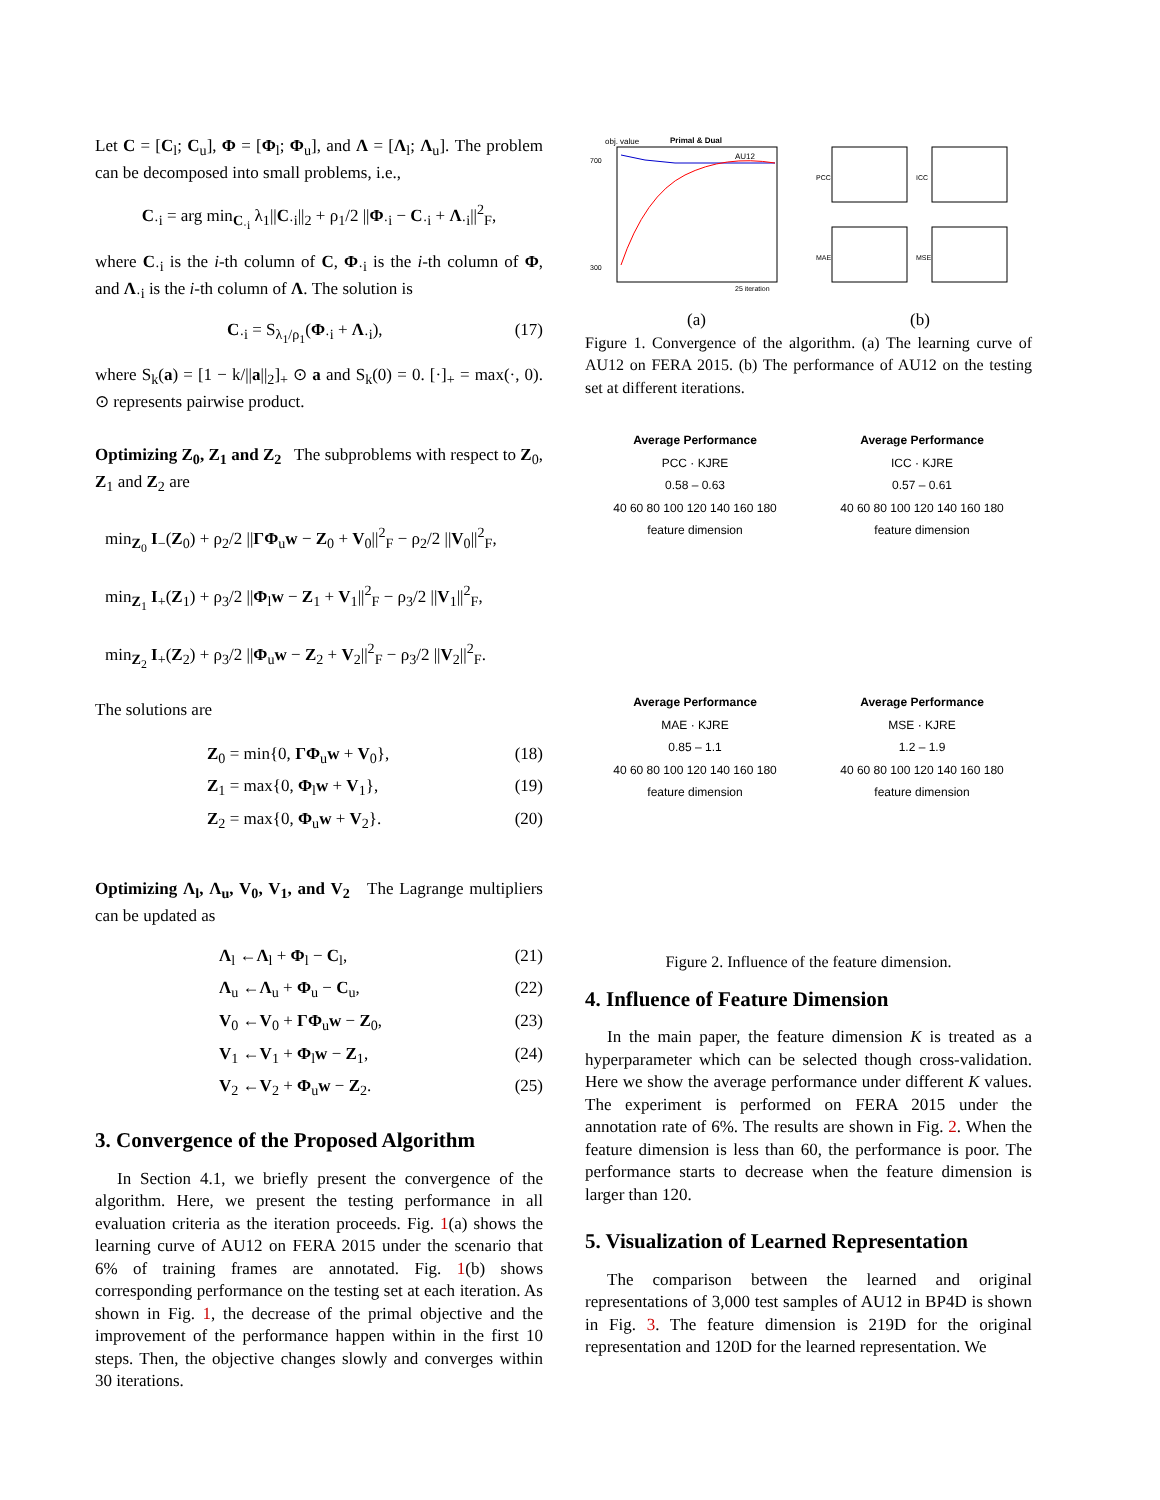Let C = [C<sub>l</sub>; C<sub>u</sub>], Φ = [Φ<sub>l</sub>; Φ<sub>u</sub>], and Λ = [Λ<sub>l</sub>; Λ<sub>u</sub>]. The problem can be decomposed into small problems, i.e.,
C<sub>·i</sub> = arg min<sub>C<sub>·i</sub></sub> λ<sub>1</sub>||C<sub>·i</sub>||<sub>2</sub> + ρ<sub>1</sub>/2 ||Φ<sub>·i</sub> − C<sub>·i</sub> + Λ<sub>·i</sub>||<sup>2</sup><sub>F</sub>,
where C<sub>·i</sub> is the i-th column of C, Φ<sub>·i</sub> is the i-th column of Φ, and Λ<sub>·i</sub> is the i-th column of Λ. The solution is
C<sub>·i</sub> = S<sub>λ<sub>1</sub>/ρ<sub>1</sub></sub>(Φ<sub>·i</sub> + Λ<sub>·i</sub>), (17)
where S<sub>k</sub>(a) = [1 − k/||a||<sub>2</sub>]<sub>+</sub> ⊙ a and S<sub>k</sub>(0) = 0. [·]<sub>+</sub> = max(·, 0). ⊙ represents pairwise product.
Optimizing Z<sub>0</sub>, Z<sub>1</sub> and Z<sub>2</sub> The subproblems with respect to Z<sub>0</sub>, Z<sub>1</sub> and Z<sub>2</sub> are
min<sub>Z<sub>0</sub></sub> I<sub>−</sub>(Z<sub>0</sub>) + ρ<sub>2</sub>/2 ||ΓΦ<sub>u</sub>w − Z<sub>0</sub> + V<sub>0</sub>||<sup>2</sup><sub>F</sub> − ρ<sub>2</sub>/2 ||V<sub>0</sub>||<sup>2</sup><sub>F</sub>,
min<sub>Z<sub>1</sub></sub> I<sub>+</sub>(Z<sub>1</sub>) + ρ<sub>3</sub>/2 ||Φ<sub>l</sub>w − Z<sub>1</sub> + V<sub>1</sub>||<sup>2</sup><sub>F</sub> − ρ<sub>3</sub>/2 ||V<sub>1</sub>||<sup>2</sup><sub>F</sub>,
min<sub>Z<sub>2</sub></sub> I<sub>+</sub>(Z<sub>2</sub>) + ρ<sub>3</sub>/2 ||Φ<sub>u</sub>w − Z<sub>2</sub> + V<sub>2</sub>||<sup>2</sup><sub>F</sub> − ρ<sub>3</sub>/2 ||V<sub>2</sub>||<sup>2</sup><sub>F</sub>.
The solutions are
Z<sub>0</sub> = min{0, ΓΦ<sub>u</sub>w + V<sub>0</sub>}, (18)
Z<sub>1</sub> = max{0, Φ<sub>l</sub>w + V<sub>1</sub>}, (19)
Z<sub>2</sub> = max{0, Φ<sub>u</sub>w + V<sub>2</sub>}. (20)
Optimizing Λ<sub>l</sub>, Λ<sub>u</sub>, V<sub>0</sub>, V<sub>1</sub>, and V<sub>2</sub> The Lagrange multipliers can be updated as
Λ<sub>l</sub> ←Λ<sub>l</sub> + Φ<sub>l</sub> − C<sub>l</sub>, (21)
Λ<sub>u</sub> ←Λ<sub>u</sub> + Φ<sub>u</sub> − C<sub>u</sub>, (22)
V<sub>0</sub> ←V<sub>0</sub> + ΓΦ<sub>u</sub>w − Z<sub>0</sub>, (23)
V<sub>1</sub> ←V<sub>1</sub> + Φ<sub>l</sub>w − Z<sub>1</sub>, (24)
V<sub>2</sub> ←V<sub>2</sub> + Φ<sub>u</sub>w − Z<sub>2</sub>. (25)
3. Convergence of the Proposed Algorithm
In Section 4.1, we briefly present the convergence of the algorithm. Here, we present the testing performance in all evaluation criteria as the iteration proceeds. Fig. 1(a) shows the learning curve of AU12 on FERA 2015 under the scenario that 6% of training frames are annotated. Fig. 1(b) shows corresponding performance on the testing set at each iteration. As shown in Fig. 1, the decrease of the primal objective and the improvement of the performance happen within in the first 10 steps. Then, the objective changes slowly and converges within 30 iterations.
obj. value
Primal & Dual
AU12
700
300
25 iteration
PCC
ICC
MAE
MSE
(a) (b)
Figure 1. Convergence of the algorithm. (a) The learning curve of AU12 on FERA 2015. (b) The performance of AU12 on the testing set at different iterations.
Average Performance
PCC · KJRE
0.58 – 0.63
40 60 80 100 120 140 160 180
feature dimension
Average Performance
ICC · KJRE
0.57 – 0.61
40 60 80 100 120 140 160 180
feature dimension
Average Performance
MAE · KJRE
0.85 – 1.1
40 60 80 100 120 140 160 180
feature dimension
Average Performance
MSE · KJRE
1.2 – 1.9
40 60 80 100 120 140 160 180
feature dimension
Figure 2. Influence of the feature dimension.
4. Influence of Feature Dimension
In the main paper, the feature dimension K is treated as a hyperparameter which can be selected though cross-validation. Here we show the average performance under different K values. The experiment is performed on FERA 2015 under the annotation rate of 6%. The results are shown in Fig. 2. When the feature dimension is less than 60, the performance is poor. The performance starts to decrease when the feature dimension is larger than 120.
5. Visualization of Learned Representation
The comparison between the learned and original representations of 3,000 test samples of AU12 in BP4D is shown in Fig. 3. The feature dimension is 219D for the original representation and 120D for the learned representation. We